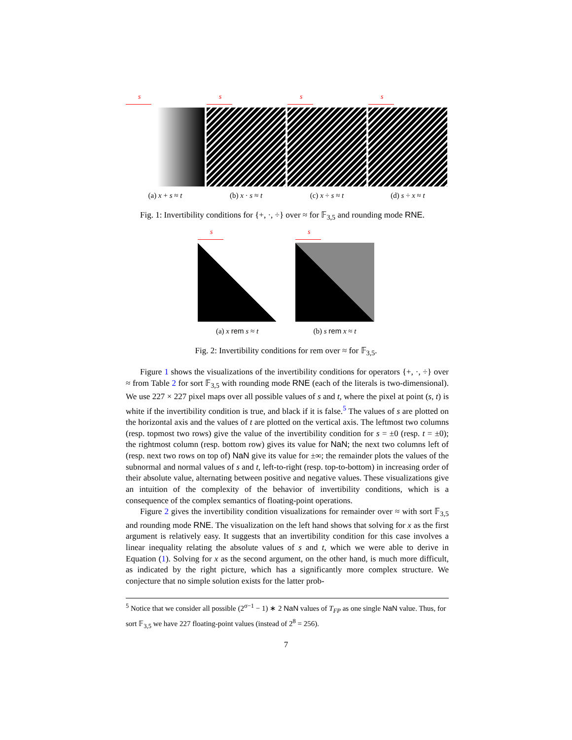s
(a) x + s ≈ t
s
(b) x · s ≈ t
s
(c) x ÷ s ≈ t
s
(d) s ÷ x ≈ t
Fig. 1: Invertibility conditions for {+, ·, ÷} over ≈ for 𝔽<sub>3,5</sub> and rounding mode RNE.
s
(a) x rem s ≈ t
s
(b) s rem x ≈ t
Fig. 2: Invertibility conditions for rem over ≈ for 𝔽<sub>3,5</sub>.
Figure 1 shows the visualizations of the invertibility conditions for operators {+, ·, ÷} over ≈ from Table 2 for sort 𝔽<sub>3,5</sub> with rounding mode RNE (each of the literals is two-dimensional). We use 227 × 227 pixel maps over all possible values of s and t, where the pixel at point (s, t) is white if the invertibility condition is true, and black if it is false.<sup>5</sup> The values of s are plotted on the horizontal axis and the values of t are plotted on the vertical axis. The leftmost two columns (resp. topmost two rows) give the value of the invertibility condition for s = ±0 (resp. t = ±0); the rightmost column (resp. bottom row) gives its value for NaN; the next two columns left of (resp. next two rows on top of) NaN give its value for ±∞; the remainder plots the values of the subnormal and normal values of s and t, left-to-right (resp. top-to-bottom) in increasing order of their absolute value, alternating between positive and negative values. These visualizations give an intuition of the complexity of the behavior of invertibility conditions, which is a consequence of the complex semantics of floating-point operations.
Figure 2 gives the invertibility condition visualizations for remainder over ≈ with sort 𝔽<sub>3,5</sub> and rounding mode RNE. The visualization on the left hand shows that solving for x as the first argument is relatively easy. It suggests that an invertibility condition for this case involves a linear inequality relating the absolute values of s and t, which we were able to derive in Equation (1). Solving for x as the second argument, on the other hand, is much more difficult, as indicated by the right picture, which has a significantly more complex structure. We conjecture that no simple solution exists for the latter prob-
<sup>5</sup> Notice that we consider all possible (2<sup>σ−1</sup> − 1) ∗ 2 NaN values of T<sub>FP</sub> as one single NaN value. Thus, for sort 𝔽<sub>3,5</sub> we have 227 floating-point values (instead of 2<sup>8</sup> = 256).
7